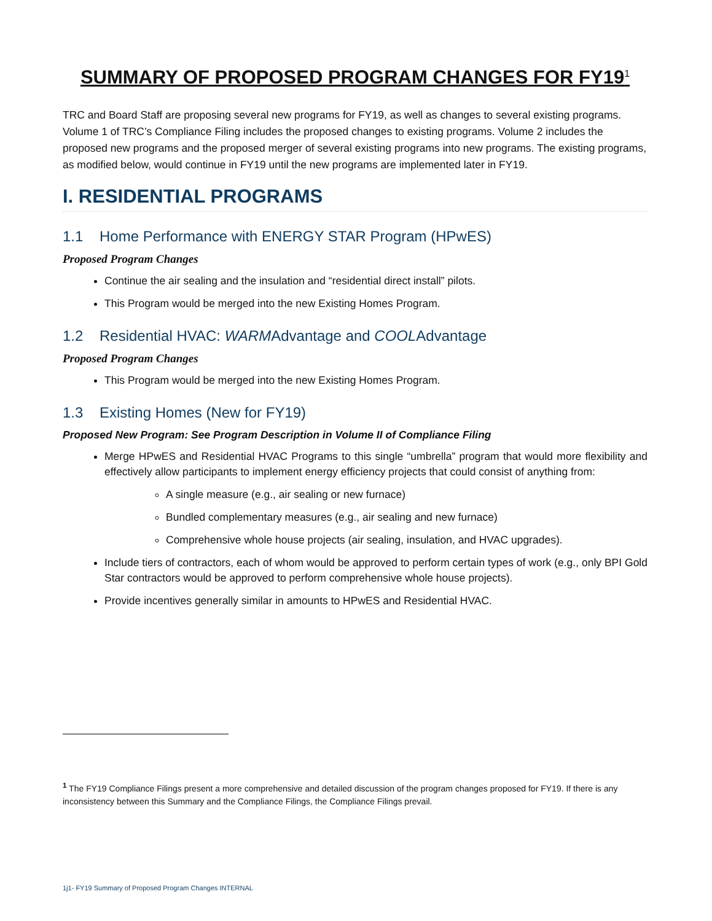SUMMARY OF PROPOSED PROGRAM CHANGES FOR FY19<sup>1</sup>
TRC and Board Staff are proposing several new programs for FY19, as well as changes to several existing programs. Volume 1 of TRC’s Compliance Filing includes the proposed changes to existing programs. Volume 2 includes the proposed new programs and the proposed merger of several existing programs into new programs. The existing programs, as modified below, would continue in FY19 until the new programs are implemented later in FY19.
I. RESIDENTIAL PROGRAMS
1.1 Home Performance with ENERGY STAR Program (HPwES)
Proposed Program Changes
Continue the air sealing and the insulation and “residential direct install” pilots.
This Program would be merged into the new Existing Homes Program.
1.2 Residential HVAC: WARMAdvantage and COOLAdvantage
Proposed Program Changes
This Program would be merged into the new Existing Homes Program.
1.3 Existing Homes (New for FY19)
Proposed New Program: See Program Description in Volume II of Compliance Filing
Merge HPwES and Residential HVAC Programs to this single “umbrella” program that would more flexibility and effectively allow participants to implement energy efficiency projects that could consist of anything from:
A single measure (e.g., air sealing or new furnace)
Bundled complementary measures (e.g., air sealing and new furnace)
Comprehensive whole house projects (air sealing, insulation, and HVAC upgrades).
Include tiers of contractors, each of whom would be approved to perform certain types of work (e.g., only BPI Gold Star contractors would be approved to perform comprehensive whole house projects).
Provide incentives generally similar in amounts to HPwES and Residential HVAC.
<sup>1</sup> The FY19 Compliance Filings present a more comprehensive and detailed discussion of the program changes proposed for FY19. If there is any inconsistency between this Summary and the Compliance Filings, the Compliance Filings prevail.
1j1- FY19 Summary of Proposed Program Changes INTERNAL